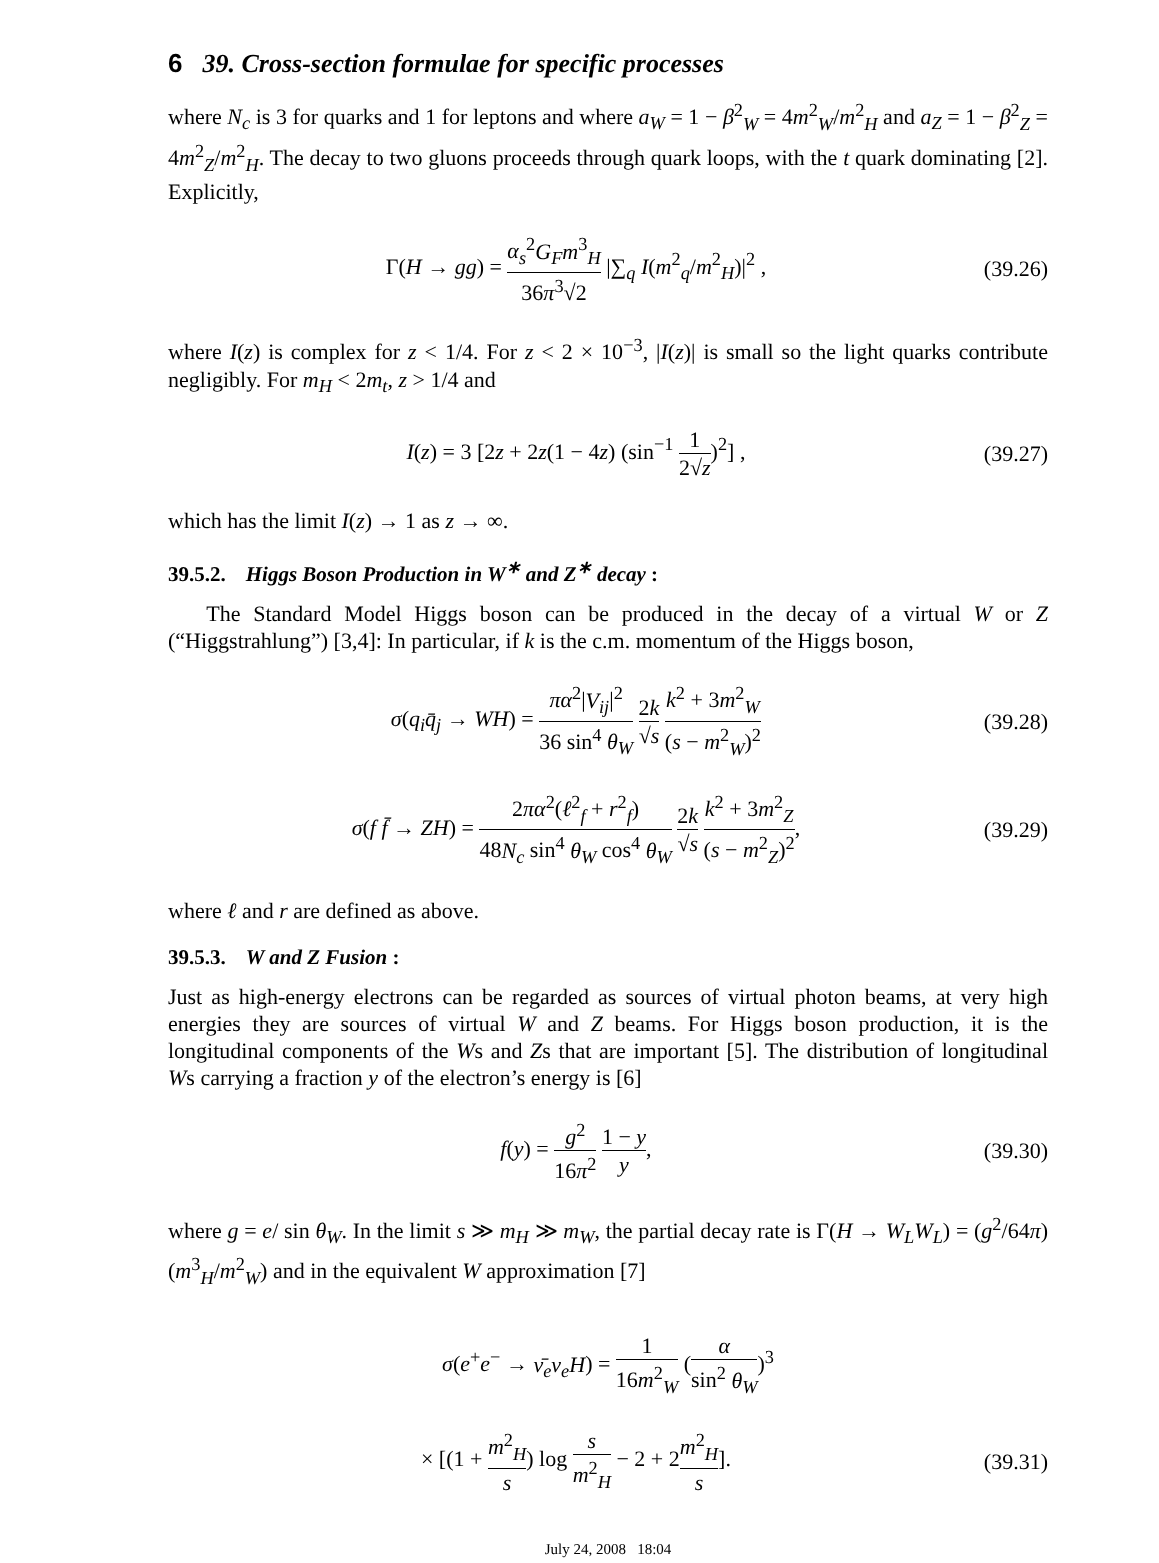6 39. Cross-section formulae for specific processes
where N<sub>c</sub> is 3 for quarks and 1 for leptons and where a<sub>W</sub> = 1 − β<sup>2</sup><sub>W</sub> = 4m<sup>2</sup><sub>W</sub>/m<sup>2</sup><sub>H</sub> and a<sub>Z</sub> = 1 − β<sup>2</sup><sub>Z</sub> = 4m<sup>2</sup><sub>Z</sub>/m<sup>2</sup><sub>H</sub>. The decay to two gluons proceeds through quark loops, with the t quark dominating [2]. Explicitly,
Γ(H → gg) = α<sub>s</sub><sup>2</sup>G<sub>F</sub>m<sup>3</sup><sub>H</sub> 36π<sup>3</sup>√2 |∑<sub>q</sub> I(m<sup>2</sup><sub>q</sub>/m<sup>2</sup><sub>H</sub>)|<sup>2</sup> ,
(39.26)
where I(z) is complex for z < 1/4. For z < 2 × 10<sup>−3</sup>, |I(z)| is small so the light quarks contribute negligibly. For m<sub>H</sub> < 2m<sub>t</sub>, z > 1/4 and
I(z) = 3 [2z + 2z(1 − 4z) (sin<sup>−1</sup> 1 2√z)<sup>2</sup>] ,
(39.27)
which has the limit I(z) → 1 as z → ∞.
39.5.2. Higgs Boson Production in W<sup>∗</sup> and Z<sup>∗</sup> decay :
The Standard Model Higgs boson can be produced in the decay of a virtual W or Z (“Higgstrahlung”) [3,4]: In particular, if k is the c.m. momentum of the Higgs boson,
σ(q<sub>i</sub>q̄<sub>j</sub> → WH) = πα<sup>2</sup>|V<sub>ij</sub>|<sup>2</sup> 36 sin<sup>4</sup> θ<sub>W</sub> 2k √s k<sup>2</sup> + 3m<sup>2</sup><sub>W</sub> (s − m<sup>2</sup><sub>W</sub>)<sup>2</sup>
(39.28)
σ(f f̄ → ZH) = 2πα<sup>2</sup>(ℓ<sup>2</sup><sub>f</sub> + r<sup>2</sup><sub>f</sub>) 48N<sub>c</sub> sin<sup>4</sup> θ<sub>W</sub> cos<sup>4</sup> θ<sub>W</sub> 2k √s k<sup>2</sup> + 3m<sup>2</sup><sub>Z</sub> (s − m<sup>2</sup><sub>Z</sub>)<sup>2</sup>,
(39.29)
where ℓ and r are defined as above.
39.5.3. W and Z Fusion :
Just as high-energy electrons can be regarded as sources of virtual photon beams, at very high energies they are sources of virtual W and Z beams. For Higgs boson production, it is the longitudinal components of the Ws and Zs that are important [5]. The distribution of longitudinal Ws carrying a fraction y of the electron’s energy is [6]
f(y) = g<sup>2</sup> 16π<sup>2</sup> 1 − y y, (39.30)
where g = e/ sin θ<sub>W</sub>. In the limit s ≫ m<sub>H</sub> ≫ m<sub>W</sub>, the partial decay rate is Γ(H → W<sub>L</sub>W<sub>L</sub>) = (g<sup>2</sup>/64π)(m<sup>3</sup><sub>H</sub>/m<sup>2</sup><sub>W</sub>) and in the equivalent W approximation [7]
σ(e<sup>+</sup>e<sup>−</sup> → ν̄<sub>e</sub>ν<sub>e</sub>H) = 1 16m<sup>2</sup><sub>W</sub> (α sin<sup>2</sup> θ<sub>W</sub>)<sup>3</sup>
× [(1 + m<sup>2</sup><sub>H</sub> s) log s m<sup>2</sup><sub>H</sub> − 2 + 2m<sup>2</sup><sub>H</sub> s].
(39.31)
July 24, 2008 18:04